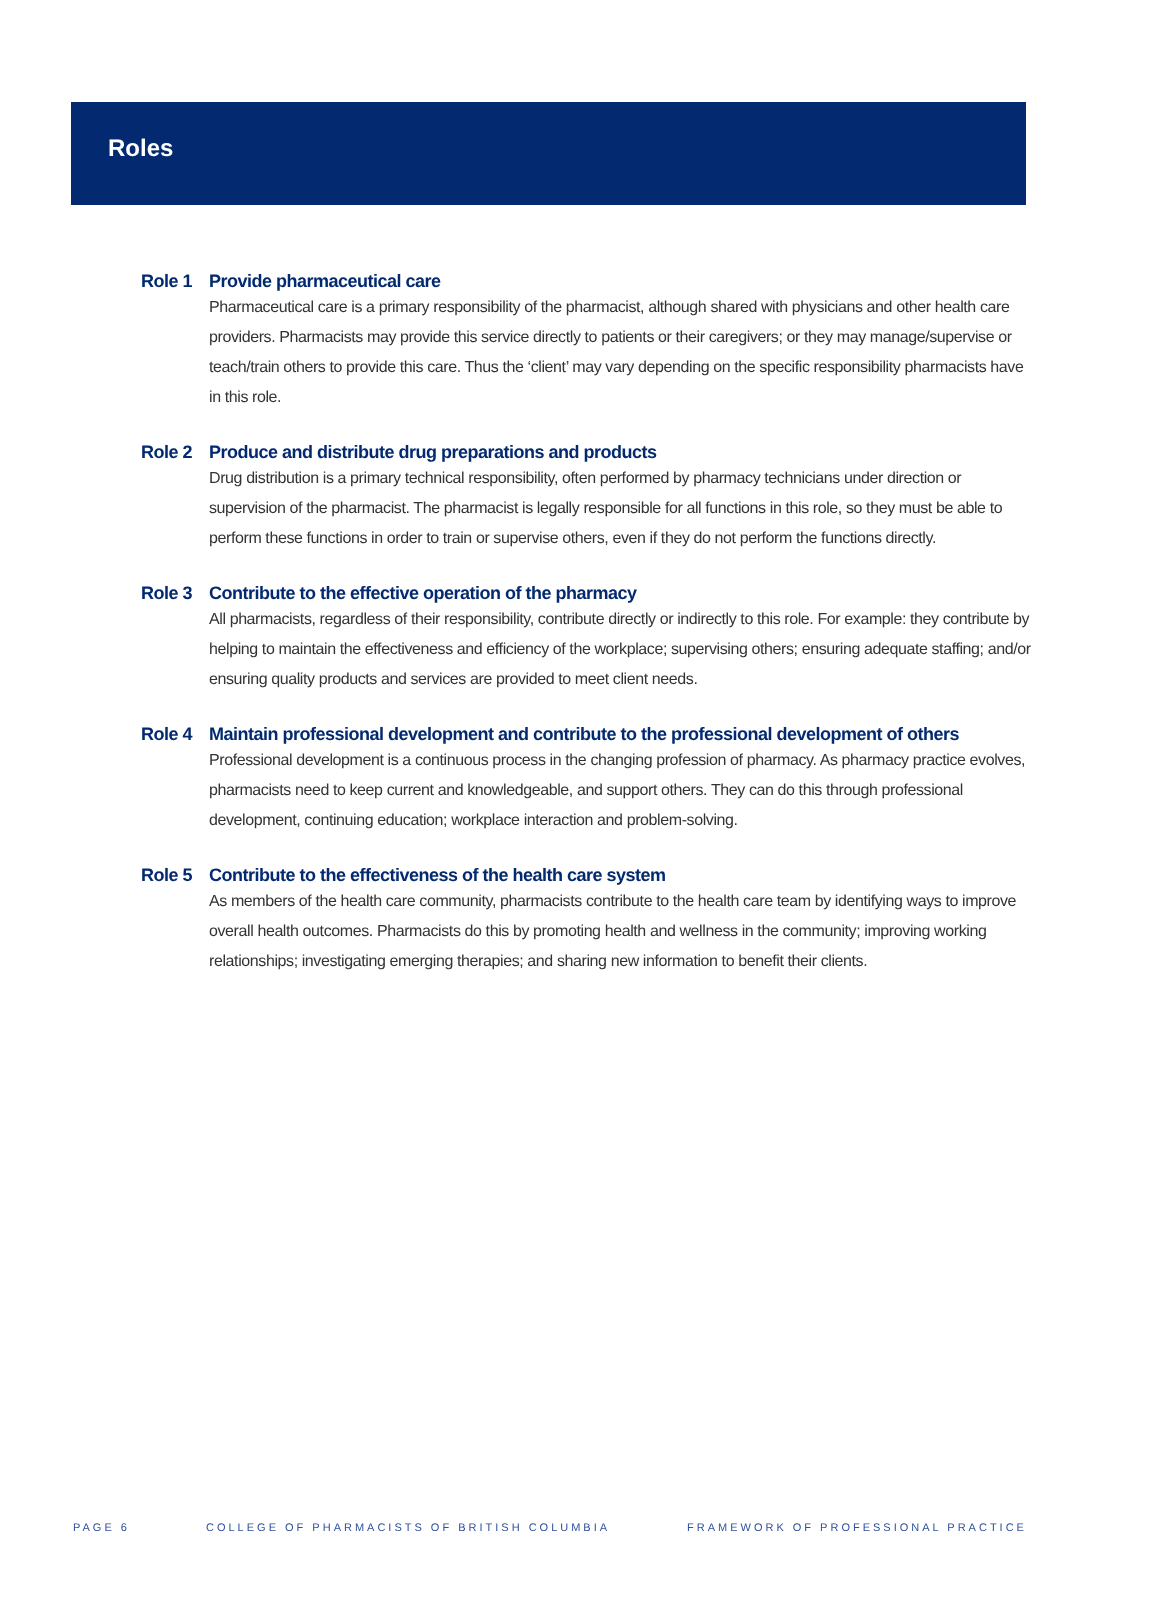Roles
Role 1 Provide pharmaceutical care
Pharmaceutical care is a primary responsibility of the pharmacist, although shared with physicians and other health care providers. Pharmacists may provide this service directly to patients or their caregivers; or they may manage/supervise or teach/train others to provide this care. Thus the ‘client’ may vary depending on the specific responsibility pharmacists have in this role.
Role 2 Produce and distribute drug preparations and products
Drug distribution is a primary technical responsibility, often performed by pharmacy technicians under direction or supervision of the pharmacist. The pharmacist is legally responsible for all functions in this role, so they must be able to perform these functions in order to train or supervise others, even if they do not perform the functions directly.
Role 3 Contribute to the effective operation of the pharmacy
All pharmacists, regardless of their responsibility, contribute directly or indirectly to this role. For example: they contribute by helping to maintain the effectiveness and efficiency of the workplace; supervising others; ensuring adequate staffing; and/or ensuring quality products and services are provided to meet client needs.
Role 4 Maintain professional development and contribute to the professional development of others
Professional development is a continuous process in the changing profession of pharmacy. As pharmacy practice evolves, pharmacists need to keep current and knowledgeable, and support others. They can do this through professional development, continuing education; workplace interaction and problem-solving.
Role 5 Contribute to the effectiveness of the health care system
As members of the health care community, pharmacists contribute to the health care team by identifying ways to improve overall health outcomes. Pharmacists do this by promoting health and wellness in the community; improving working relationships; investigating emerging therapies; and sharing new information to benefit their clients.
PAGE 6 COLLEGE OF PHARMACISTS OF BRITISH COLUMBIA FRAMEWORK OF PROFESSIONAL PRACTICE